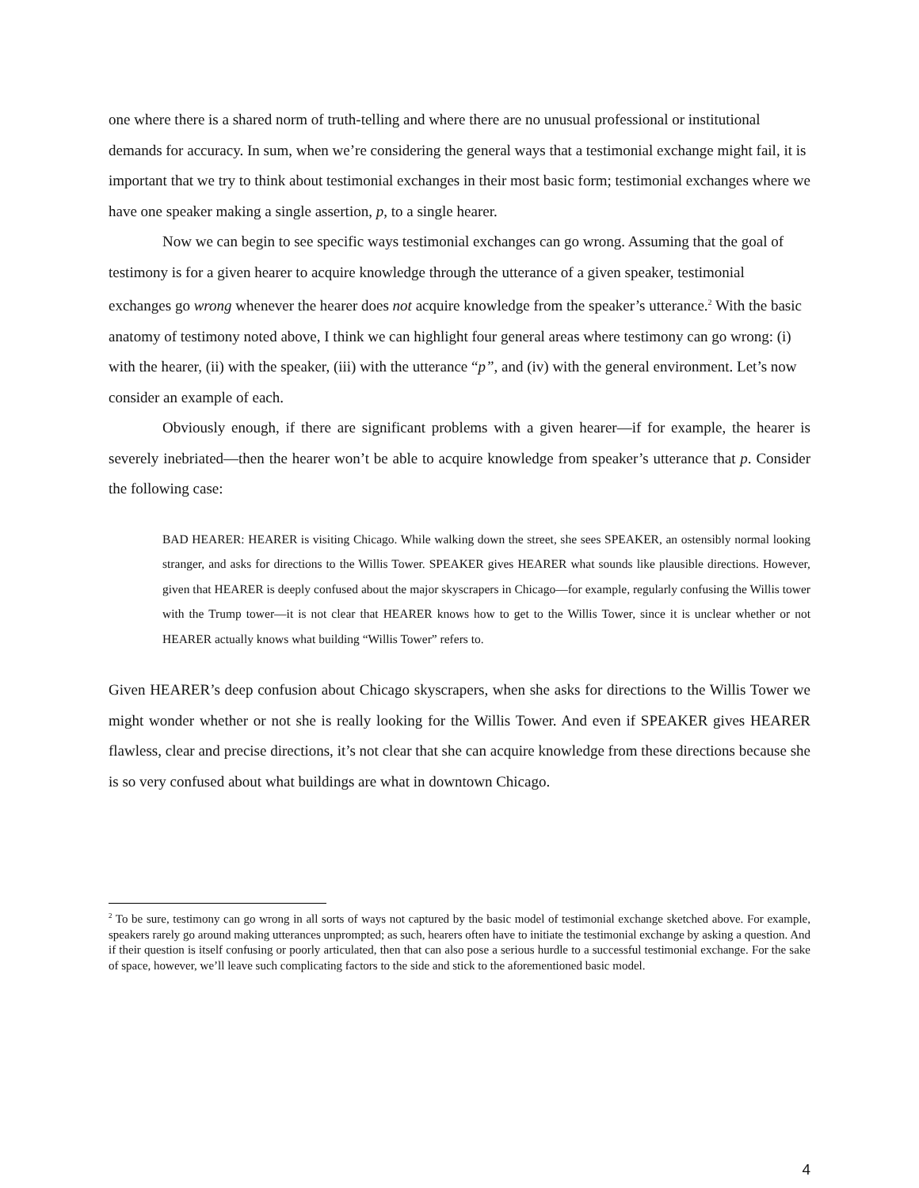one where there is a shared norm of truth-telling and where there are no unusual professional or institutional demands for accuracy. In sum, when we’re considering the general ways that a testimonial exchange might fail, it is important that we try to think about testimonial exchanges in their most basic form; testimonial exchanges where we have one speaker making a single assertion, p, to a single hearer.
Now we can begin to see specific ways testimonial exchanges can go wrong. Assuming that the goal of testimony is for a given hearer to acquire knowledge through the utterance of a given speaker, testimonial exchanges go wrong whenever the hearer does not acquire knowledge from the speaker’s utterance.<sup>2</sup> With the basic anatomy of testimony noted above, I think we can highlight four general areas where testimony can go wrong: (i) with the hearer, (ii) with the speaker, (iii) with the utterance “p”, and (iv) with the general environment. Let’s now consider an example of each.
Obviously enough, if there are significant problems with a given hearer—if for example, the hearer is severely inebriated—then the hearer won’t be able to acquire knowledge from speaker’s utterance that p. Consider the following case:
BAD HEARER: HEARER is visiting Chicago. While walking down the street, she sees SPEAKER, an ostensibly normal looking stranger, and asks for directions to the Willis Tower. SPEAKER gives HEARER what sounds like plausible directions. However, given that HEARER is deeply confused about the major skyscrapers in Chicago—for example, regularly confusing the Willis tower with the Trump tower—it is not clear that HEARER knows how to get to the Willis Tower, since it is unclear whether or not HEARER actually knows what building “Willis Tower” refers to.
Given HEARER’s deep confusion about Chicago skyscrapers, when she asks for directions to the Willis Tower we might wonder whether or not she is really looking for the Willis Tower. And even if SPEAKER gives HEARER flawless, clear and precise directions, it’s not clear that she can acquire knowledge from these directions because she is so very confused about what buildings are what in downtown Chicago.
<sup>2</sup> To be sure, testimony can go wrong in all sorts of ways not captured by the basic model of testimonial exchange sketched above. For example, speakers rarely go around making utterances unprompted; as such, hearers often have to initiate the testimonial exchange by asking a question. And if their question is itself confusing or poorly articulated, then that can also pose a serious hurdle to a successful testimonial exchange. For the sake of space, however, we’ll leave such complicating factors to the side and stick to the aforementioned basic model.
4